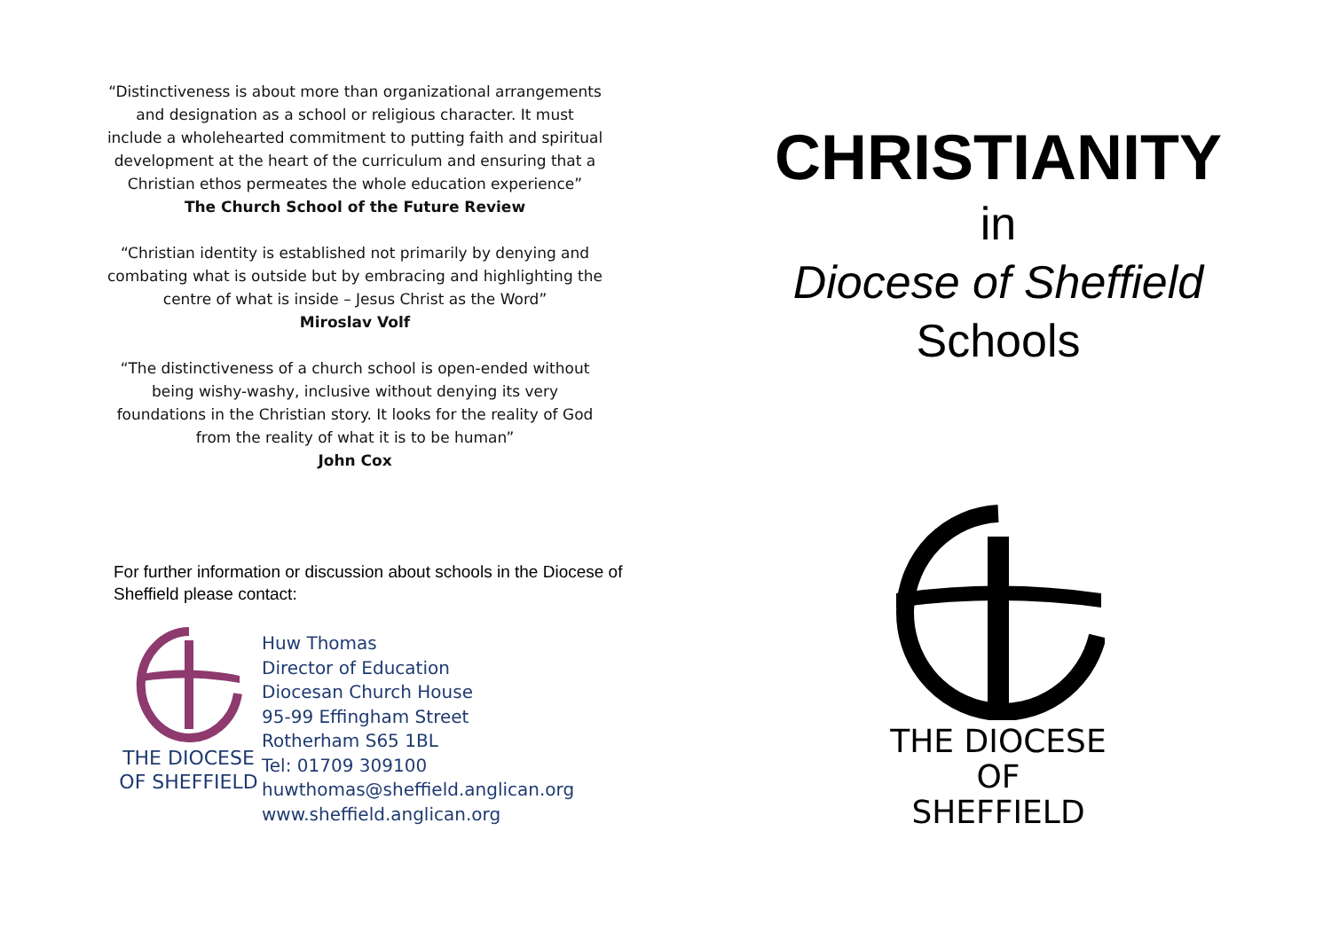“Distinctiveness is about more than organizational arrangements and designation as a school or religious character. It must include a wholehearted commitment to putting faith and spiritual development at the heart of the curriculum and ensuring that a Christian ethos permeates the whole education experience”
The Church School of the Future Review
“Christian identity is established not primarily by denying and combating what is outside but by embracing and highlighting the centre of what is inside – Jesus Christ as the Word”
Miroslav Volf
“The distinctiveness of a church school is open-ended without being wishy-washy, inclusive without denying its very foundations in the Christian story. It looks for the reality of God from the reality of what it is to be human”
John Cox
For further information or discussion about schools in the Diocese of Sheffield please contact:
THE DIOCESE
OF SHEFFIELD
Huw Thomas
Director of Education
Diocesan Church House
95-99 Effingham Street
Rotherham S65 1BL
Tel: 01709 309100
huwthomas@sheffield.anglican.org
www.sheffield.anglican.org
CHRISTIANITY
in
Diocese of Sheffield
Schools
THE DIOCESE
OF SHEFFIELD